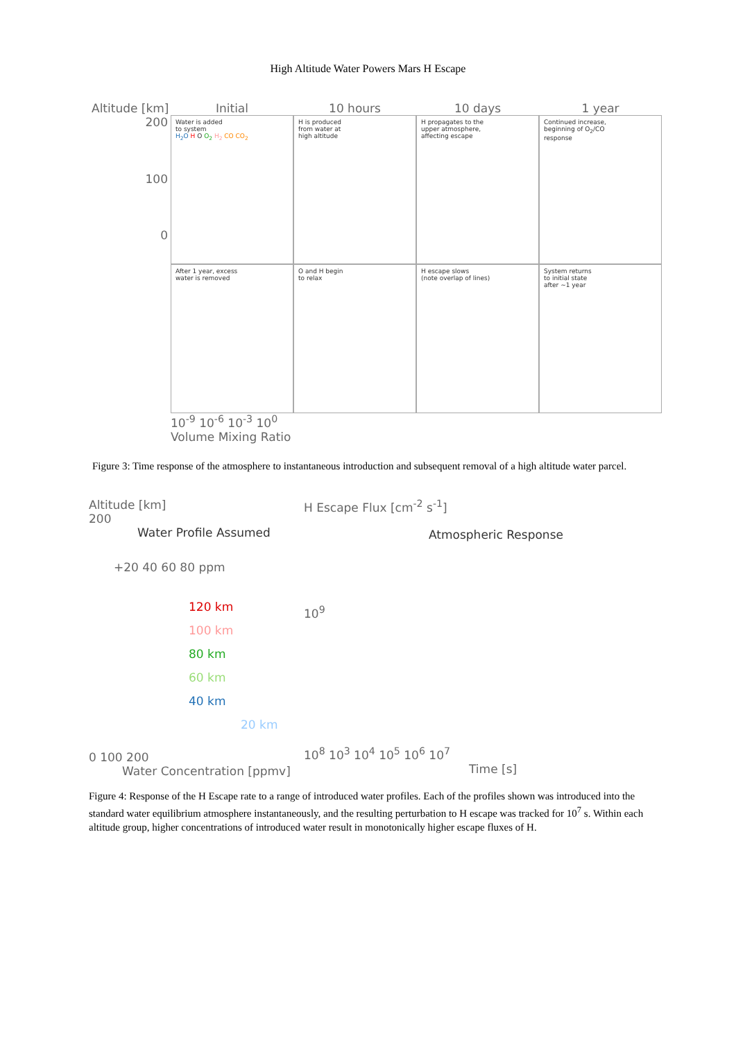High Altitude Water Powers Mars H Escape
Altitude [km]
Initial 10 hours 10 days 1 year
200
100
0
Water is added
to system
H<sub>2</sub>O H O O<sub>2</sub> H<sub>2</sub> CO CO<sub>2</sub>
H is produced
from water at
high altitude
H propagates to the
upper atmosphere,
affecting escape
Continued increase,
beginning of O<sub>2</sub>/CO
response
After 1 year, excess
water is removed
O and H begin
to relax
H escape slows
(note overlap of lines)
System returns
to initial state
after ~1 year
10<sup>-9</sup> 10<sup>-6</sup> 10<sup>-3</sup> 10<sup>0</sup>
Volume Mixing Ratio
Figure 3: Time response of the atmosphere to instantaneous introduction and subsequent removal of a high altitude water parcel.
Altitude [km]
200
Water Profile Assumed
+20 40 60 80 ppm
120 km
100 km
80 km
60 km
40 km
20 km
0 100 200
Water Concentration [ppmv]
H Escape Flux [cm<sup>-2</sup> s<sup>-1</sup>]
Atmospheric Response
10<sup>9</sup>
10<sup>8</sup> 10<sup>3</sup> 10<sup>4</sup> 10<sup>5</sup> 10<sup>6</sup> 10<sup>7</sup>
Time [s]
Figure 4: Response of the H Escape rate to a range of introduced water profiles. Each of the profiles shown was introduced into the standard water equilibrium atmosphere instantaneously, and the resulting perturbation to H escape was tracked for 10<sup>7</sup> s. Within each altitude group, higher concentrations of introduced water result in monotonically higher escape fluxes of H.